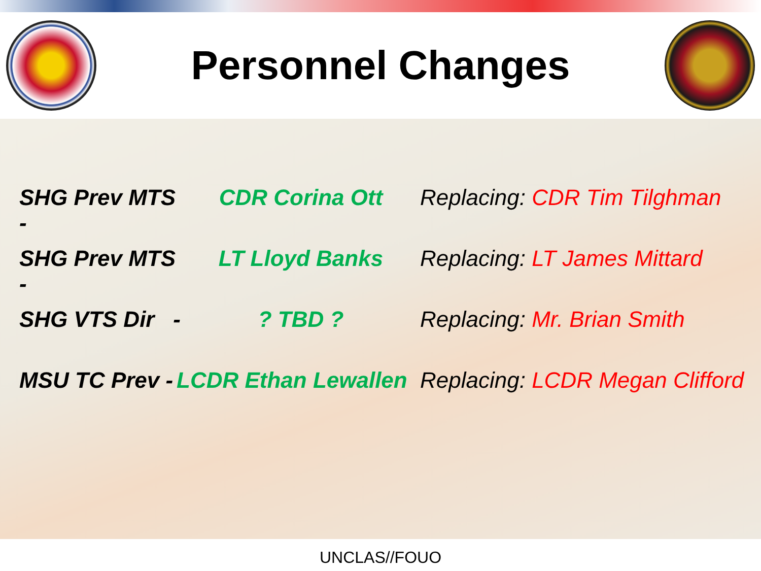Personnel Changes
SHG Prev MTS -
CDR Corina Ott Replacing: CDR Tim Tilghman
SHG Prev MTS -
LT Lloyd Banks Replacing: LT James Mittard
SHG VTS Dir -
? TBD ? Replacing: Mr. Brian Smith
MSU TC Prev -
LCDR Ethan Lewallen
Replacing: LCDR Megan Clifford
UNCLAS//FOUO